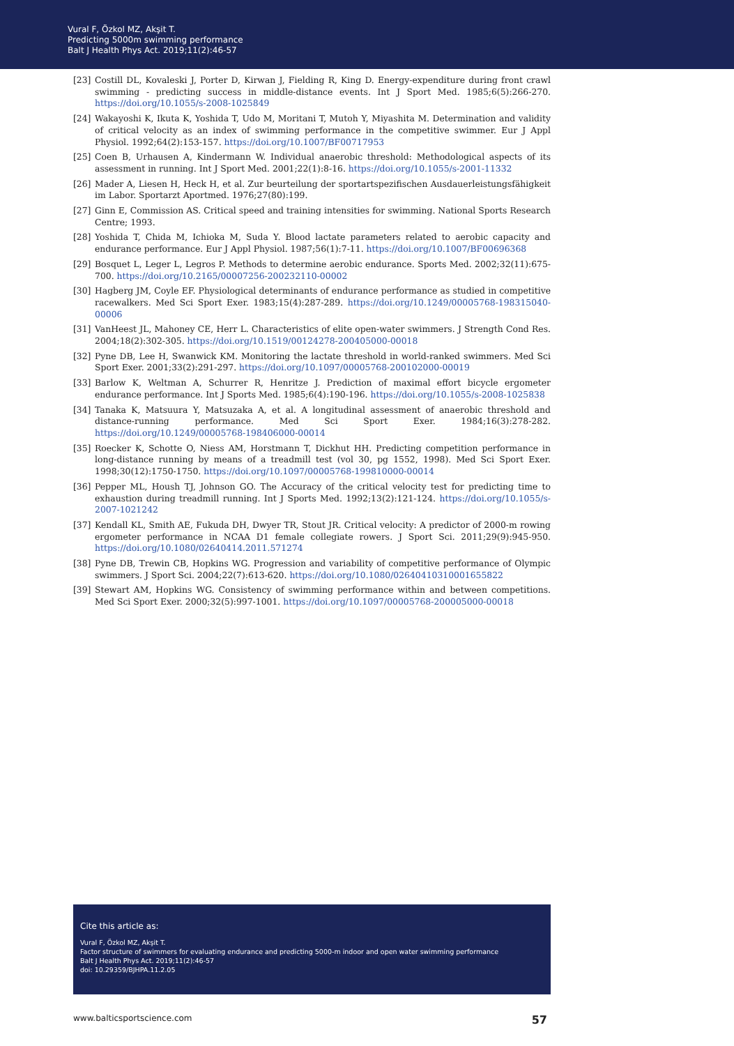Vural F, Özkol MZ, Akşit T.
Predicting 5000m swimming performance
Balt J Health Phys Act. 2019;11(2):46-57
[23] Costill DL, Kovaleski J, Porter D, Kirwan J, Fielding R, King D. Energy-expenditure during front crawl swimming - predicting success in middle-distance events. Int J Sport Med. 1985;6(5):266-270. https://doi.org/10.1055/s-2008-1025849
[24] Wakayoshi K, Ikuta K, Yoshida T, Udo M, Moritani T, Mutoh Y, Miyashita M. Determination and validity of critical velocity as an index of swimming performance in the competitive swimmer. Eur J Appl Physiol. 1992;64(2):153-157. https://doi.org/10.1007/BF00717953
[25] Coen B, Urhausen A, Kindermann W. Individual anaerobic threshold: Methodological aspects of its assessment in running. Int J Sport Med. 2001;22(1):8-16. https://doi.org/10.1055/s-2001-11332
[26] Mader A, Liesen H, Heck H, et al. Zur beurteilung der sportartspezifischen Ausdauerleistungsfähigkeit im Labor. Sportarzt Aportmed. 1976;27(80):199.
[27] Ginn E, Commission AS. Critical speed and training intensities for swimming. National Sports Research Centre; 1993.
[28] Yoshida T, Chida M, Ichioka M, Suda Y. Blood lactate parameters related to aerobic capacity and endurance performance. Eur J Appl Physiol. 1987;56(1):7-11. https://doi.org/10.1007/BF00696368
[29] Bosquet L, Leger L, Legros P. Methods to determine aerobic endurance. Sports Med. 2002;32(11):675-700. https://doi.org/10.2165/00007256-200232110-00002
[30] Hagberg JM, Coyle EF. Physiological determinants of endurance performance as studied in competitive racewalkers. Med Sci Sport Exer. 1983;15(4):287-289. https://doi.org/10.1249/00005768-198315040-00006
[31] VanHeest JL, Mahoney CE, Herr L. Characteristics of elite open-water swimmers. J Strength Cond Res. 2004;18(2):302-305. https://doi.org/10.1519/00124278-200405000-00018
[32] Pyne DB, Lee H, Swanwick KM. Monitoring the lactate threshold in world-ranked swimmers. Med Sci Sport Exer. 2001;33(2):291-297. https://doi.org/10.1097/00005768-200102000-00019
[33] Barlow K, Weltman A, Schurrer R, Henritze J. Prediction of maximal effort bicycle ergometer endurance performance. Int J Sports Med. 1985;6(4):190-196. https://doi.org/10.1055/s-2008-1025838
[34] Tanaka K, Matsuura Y, Matsuzaka A, et al. A longitudinal assessment of anaerobic threshold and distance-running performance. Med Sci Sport Exer. 1984;16(3):278-282. https://doi.org/10.1249/00005768-198406000-00014
[35] Roecker K, Schotte O, Niess AM, Horstmann T, Dickhut HH. Predicting competition performance in long-distance running by means of a treadmill test (vol 30, pg 1552, 1998). Med Sci Sport Exer. 1998;30(12):1750-1750. https://doi.org/10.1097/00005768-199810000-00014
[36] Pepper ML, Housh TJ, Johnson GO. The Accuracy of the critical velocity test for predicting time to exhaustion during treadmill running. Int J Sports Med. 1992;13(2):121-124. https://doi.org/10.1055/s-2007-1021242
[37] Kendall KL, Smith AE, Fukuda DH, Dwyer TR, Stout JR. Critical velocity: A predictor of 2000-m rowing ergometer performance in NCAA D1 female collegiate rowers. J Sport Sci. 2011;29(9):945-950. https://doi.org/10.1080/02640414.2011.571274
[38] Pyne DB, Trewin CB, Hopkins WG. Progression and variability of competitive performance of Olympic swimmers. J Sport Sci. 2004;22(7):613-620. https://doi.org/10.1080/02640410310001655822
[39] Stewart AM, Hopkins WG. Consistency of swimming performance within and between competitions. Med Sci Sport Exer. 2000;32(5):997-1001. https://doi.org/10.1097/00005768-200005000-00018
Cite this article as:
Vural F, Özkol MZ, Akşit T.
Factor structure of swimmers for evaluating endurance and predicting 5000-m indoor and open water swimming performance
Balt J Health Phys Act. 2019;11(2):46-57
doi: 10.29359/BJHPA.11.2.05
www.balticsportscience.com 57